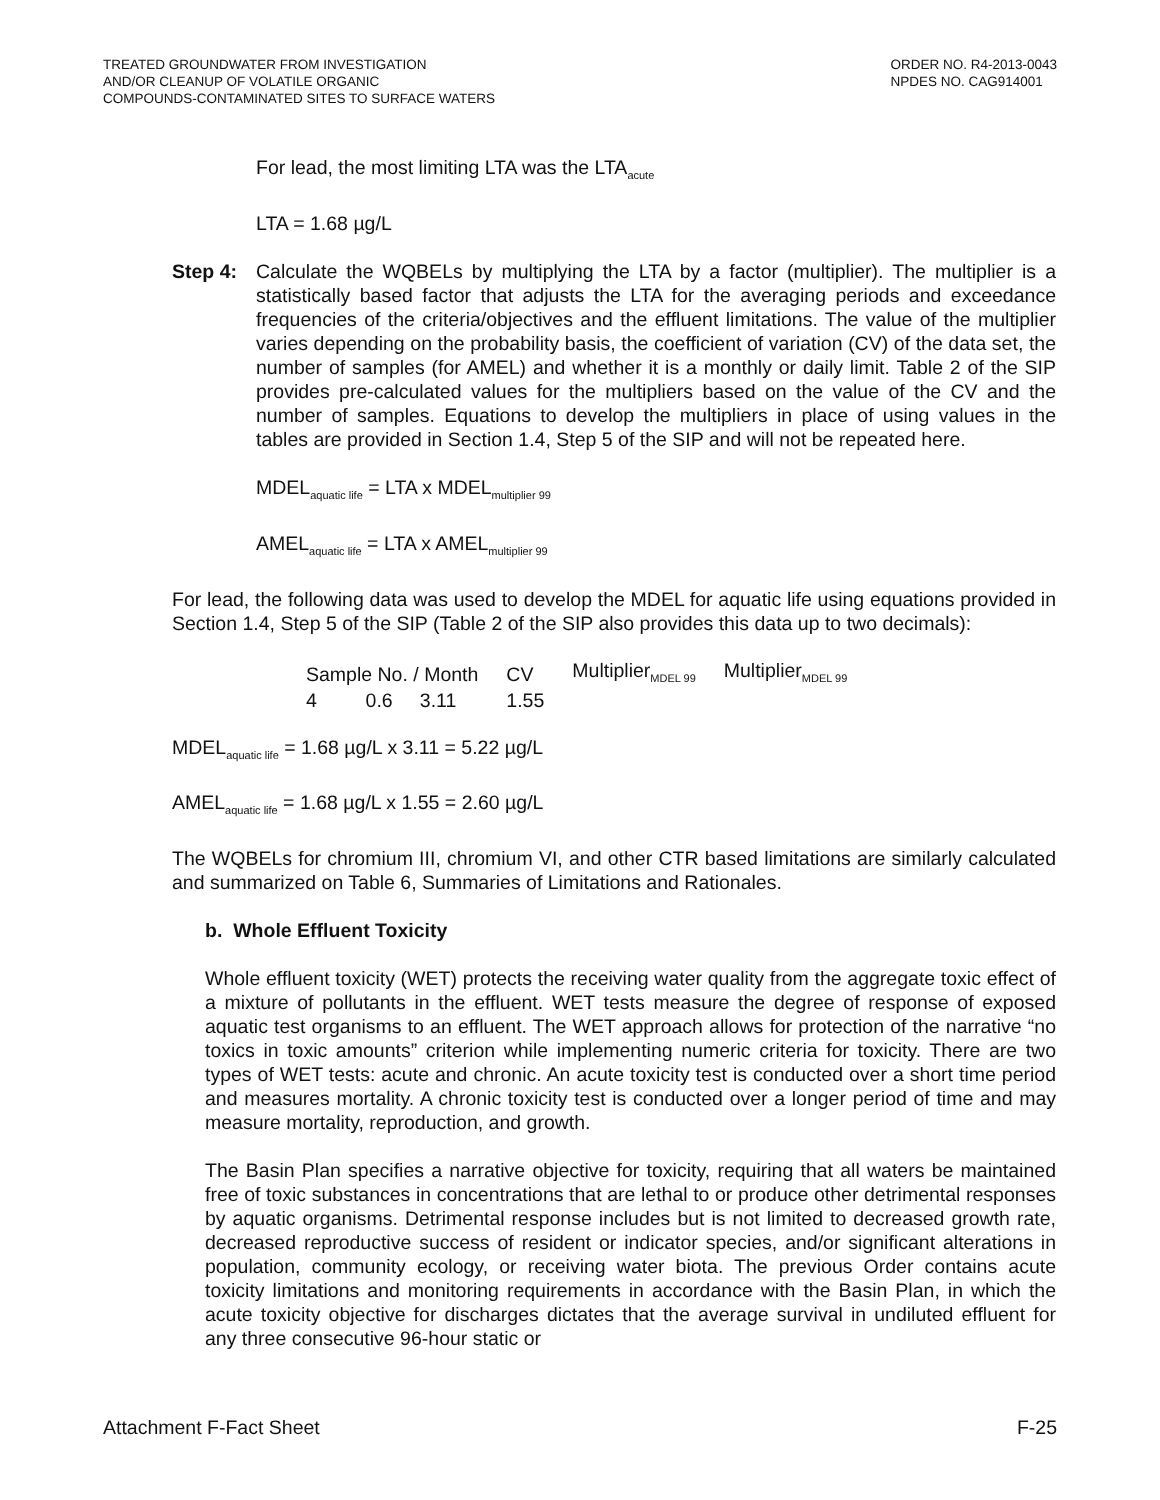TREATED GROUNDWATER FROM INVESTIGATION
AND/OR CLEANUP OF VOLATILE ORGANIC
COMPOUNDS-CONTAMINATED SITES TO SURFACE WATERS
ORDER NO. R4-2013-0043
NPDES NO. CAG914001
For lead, the most limiting LTA was the LTA<sub>acute</sub>
LTA = 1.68 µg/L
Step 4: Calculate the WQBELs by multiplying the LTA by a factor (multiplier). The multiplier is a statistically based factor that adjusts the LTA for the averaging periods and exceedance frequencies of the criteria/objectives and the effluent limitations. The value of the multiplier varies depending on the probability basis, the coefficient of variation (CV) of the data set, the number of samples (for AMEL) and whether it is a monthly or daily limit. Table 2 of the SIP provides pre-calculated values for the multipliers based on the value of the CV and the number of samples. Equations to develop the multipliers in place of using values in the tables are provided in Section 1.4, Step 5 of the SIP and will not be repeated here.
MDEL<sub>aquatic life</sub> = LTA x MDEL<sub>multiplier 99</sub>
AMEL<sub>aquatic life</sub> = LTA x AMEL<sub>multiplier 99</sub>
For lead, the following data was used to develop the MDEL for aquatic life using equations provided in Section 1.4, Step 5 of the SIP (Table 2 of the SIP also provides this data up to two decimals):
| Sample No. / Month | CV | Multiplier<sub>MDEL 99</sub> | Multiplier<sub>MDEL 99</sub> |
| 4 0.6 3.11 | 1.55 | | |
MDEL<sub>aquatic life</sub> = 1.68 µg/L x 3.11 = 5.22 µg/L
AMEL<sub>aquatic life</sub> = 1.68 µg/L x 1.55 = 2.60 µg/L
The WQBELs for chromium III, chromium VI, and other CTR based limitations are similarly calculated and summarized on Table 6, Summaries of Limitations and Rationales.
b. Whole Effluent Toxicity
Whole effluent toxicity (WET) protects the receiving water quality from the aggregate toxic effect of a mixture of pollutants in the effluent. WET tests measure the degree of response of exposed aquatic test organisms to an effluent. The WET approach allows for protection of the narrative “no toxics in toxic amounts” criterion while implementing numeric criteria for toxicity. There are two types of WET tests: acute and chronic. An acute toxicity test is conducted over a short time period and measures mortality. A chronic toxicity test is conducted over a longer period of time and may measure mortality, reproduction, and growth.
The Basin Plan specifies a narrative objective for toxicity, requiring that all waters be maintained free of toxic substances in concentrations that are lethal to or produce other detrimental responses by aquatic organisms. Detrimental response includes but is not limited to decreased growth rate, decreased reproductive success of resident or indicator species, and/or significant alterations in population, community ecology, or receiving water biota. The previous Order contains acute toxicity limitations and monitoring requirements in accordance with the Basin Plan, in which the acute toxicity objective for discharges dictates that the average survival in undiluted effluent for any three consecutive 96-hour static or
Attachment F-Fact Sheet F-25